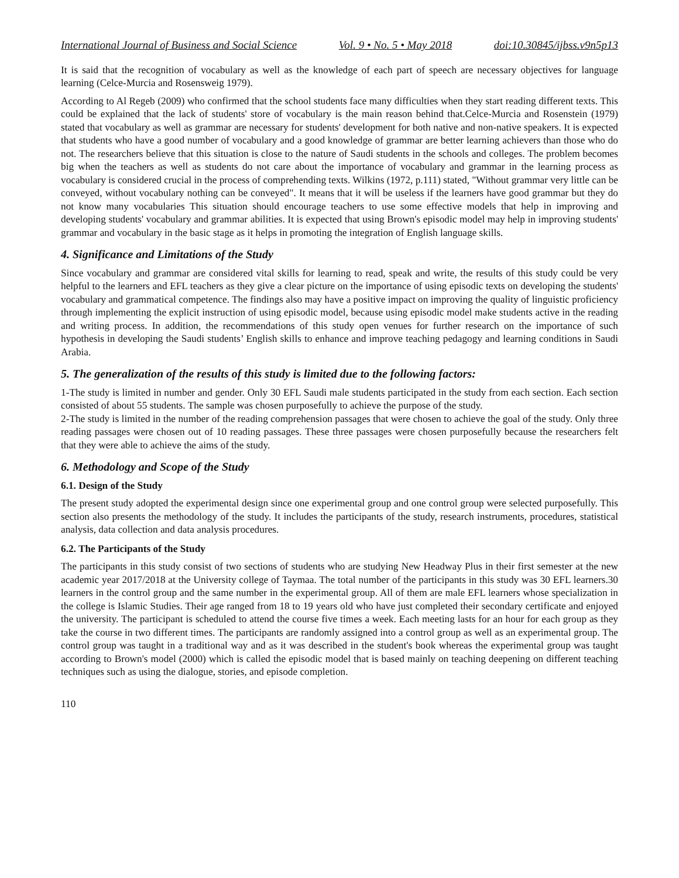International Journal of Business and Social Science Vol. 9 • No. 5 • May 2018 doi:10.30845/ijbss.v9n5p13
It is said that the recognition of vocabulary as well as the knowledge of each part of speech are necessary objectives for language learning (Celce-Murcia and Rosensweig 1979).
According to Al Regeb (2009) who confirmed that the school students face many difficulties when they start reading different texts. This could be explained that the lack of students' store of vocabulary is the main reason behind that.Celce-Murcia and Rosenstein (1979) stated that vocabulary as well as grammar are necessary for students' development for both native and non-native speakers. It is expected that students who have a good number of vocabulary and a good knowledge of grammar are better learning achievers than those who do not. The researchers believe that this situation is close to the nature of Saudi students in the schools and colleges. The problem becomes big when the teachers as well as students do not care about the importance of vocabulary and grammar in the learning process as vocabulary is considered crucial in the process of comprehending texts. Wilkins (1972, p.111) stated, "Without grammar very little can be conveyed, without vocabulary nothing can be conveyed". It means that it will be useless if the learners have good grammar but they do not know many vocabularies This situation should encourage teachers to use some effective models that help in improving and developing students' vocabulary and grammar abilities. It is expected that using Brown's episodic model may help in improving students' grammar and vocabulary in the basic stage as it helps in promoting the integration of English language skills.
4. Significance and Limitations of the Study
Since vocabulary and grammar are considered vital skills for learning to read, speak and write, the results of this study could be very helpful to the learners and EFL teachers as they give a clear picture on the importance of using episodic texts on developing the students' vocabulary and grammatical competence. The findings also may have a positive impact on improving the quality of linguistic proficiency through implementing the explicit instruction of using episodic model, because using episodic model make students active in the reading and writing process. In addition, the recommendations of this study open venues for further research on the importance of such hypothesis in developing the Saudi students’ English skills to enhance and improve teaching pedagogy and learning conditions in Saudi Arabia.
5. The generalization of the results of this study is limited due to the following factors:
1-The study is limited in number and gender. Only 30 EFL Saudi male students participated in the study from each section. Each section consisted of about 55 students. The sample was chosen purposefully to achieve the purpose of the study.
2-The study is limited in the number of the reading comprehension passages that were chosen to achieve the goal of the study. Only three reading passages were chosen out of 10 reading passages. These three passages were chosen purposefully because the researchers felt that they were able to achieve the aims of the study.
6. Methodology and Scope of the Study
6.1. Design of the Study
The present study adopted the experimental design since one experimental group and one control group were selected purposefully. This section also presents the methodology of the study. It includes the participants of the study, research instruments, procedures, statistical analysis, data collection and data analysis procedures.
6.2. The Participants of the Study
The participants in this study consist of two sections of students who are studying New Headway Plus in their first semester at the new academic year 2017/2018 at the University college of Taymaa. The total number of the participants in this study was 30 EFL learners.30 learners in the control group and the same number in the experimental group. All of them are male EFL learners whose specialization in the college is Islamic Studies. Their age ranged from 18 to 19 years old who have just completed their secondary certificate and enjoyed the university. The participant is scheduled to attend the course five times a week. Each meeting lasts for an hour for each group as they take the course in two different times. The participants are randomly assigned into a control group as well as an experimental group. The control group was taught in a traditional way and as it was described in the student's book whereas the experimental group was taught according to Brown's model (2000) which is called the episodic model that is based mainly on teaching deepening on different teaching techniques such as using the dialogue, stories, and episode completion.
110